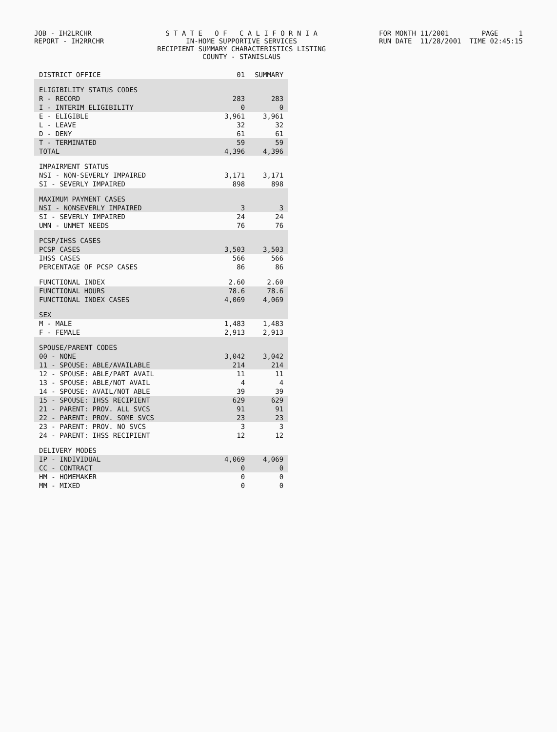JOB - IH2LRCHR REPORT - IH2RRCHR
S T A T E O F C A L I F O R N I A IN-HOME SUPPORTIVE SERVICES RECIPIENT SUMMARY CHARACTERISTICS LISTING COUNTY - STANISLAUS
FOR MONTH 11/2001 PAGE 1 RUN DATE 11/28/2001 TIME 02:45:15
| DISTRICT OFFICE | 01 | SUMMARY |
| --- | --- | --- |
| ELIGIBILITY STATUS CODES | | |
| R - RECORD | 283 | 283 |
| I - INTERIM ELIGIBILITY | 0 | 0 |
| E - ELIGIBLE | 3,961 | 3,961 |
| L - LEAVE | 32 | 32 |
| D - DENY | 61 | 61 |
| T - TERMINATED | 59 | 59 |
| TOTAL | 4,396 | 4,396 |
| IMPAIRMENT STATUS | | |
| NSI - NON-SEVERLY IMPAIRED | 3,171 | 3,171 |
| SI - SEVERLY IMPAIRED | 898 | 898 |
| MAXIMUM PAYMENT CASES | | |
| NSI - NONSEVERLY IMPAIRED | 3 | 3 |
| SI - SEVERLY IMPAIRED | 24 | 24 |
| UMN - UNMET NEEDS | 76 | 76 |
| PCSP/IHSS CASES | | |
| PCSP CASES | 3,503 | 3,503 |
| IHSS CASES | 566 | 566 |
| PERCENTAGE OF PCSP CASES | 86 | 86 |
| FUNCTIONAL INDEX | 2.60 | 2.60 |
| FUNCTIONAL HOURS | 78.6 | 78.6 |
| FUNCTIONAL INDEX CASES | 4,069 | 4,069 |
| SEX | | |
| M - MALE | 1,483 | 1,483 |
| F - FEMALE | 2,913 | 2,913 |
| SPOUSE/PARENT CODES | | |
| 00 - NONE | 3,042 | 3,042 |
| 11 - SPOUSE: ABLE/AVAILABLE | 214 | 214 |
| 12 - SPOUSE: ABLE/PART AVAIL | 11 | 11 |
| 13 - SPOUSE: ABLE/NOT AVAIL | 4 | 4 |
| 14 - SPOUSE: AVAIL/NOT ABLE | 39 | 39 |
| 15 - SPOUSE: IHSS RECIPIENT | 629 | 629 |
| 21 - PARENT: PROV. ALL SVCS | 91 | 91 |
| 22 - PARENT: PROV. SOME SVCS | 23 | 23 |
| 23 - PARENT: PROV. NO SVCS | 3 | 3 |
| 24 - PARENT: IHSS RECIPIENT | 12 | 12 |
| DELIVERY MODES | | |
| IP - INDIVIDUAL | 4,069 | 4,069 |
| CC - CONTRACT | 0 | 0 |
| HM - HOMEMAKER | 0 | 0 |
| MM - MIXED | 0 | 0 |